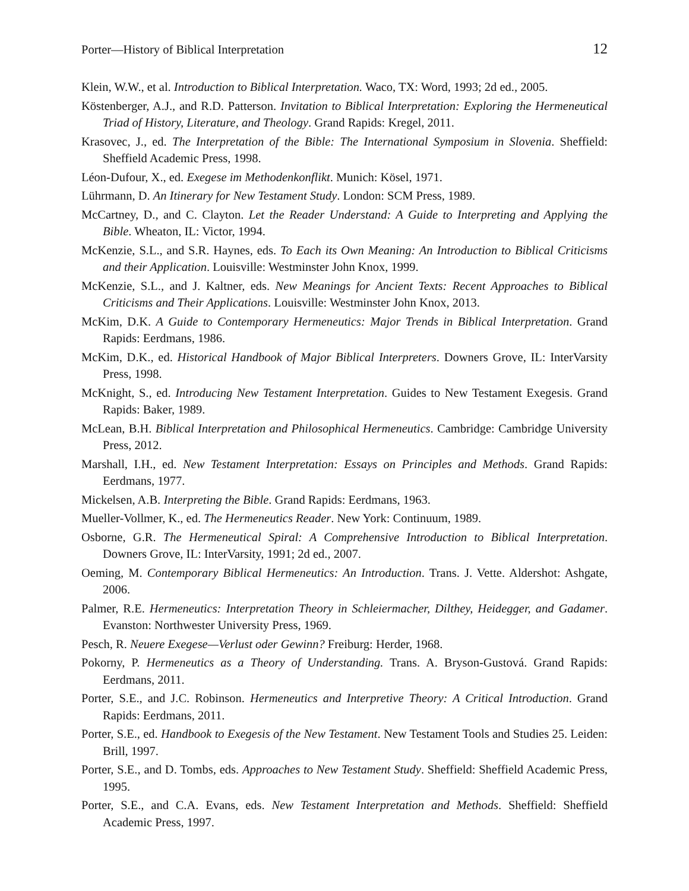Porter—History of Biblical Interpretation 12
Klein, W.W., et al. Introduction to Biblical Interpretation. Waco, TX: Word, 1993; 2d ed., 2005.
Köstenberger, A.J., and R.D. Patterson. Invitation to Biblical Interpretation: Exploring the Hermeneutical Triad of History, Literature, and Theology. Grand Rapids: Kregel, 2011.
Krasovec, J., ed. The Interpretation of the Bible: The International Symposium in Slovenia. Sheffield: Sheffield Academic Press, 1998.
Léon-Dufour, X., ed. Exegese im Methodenkonflikt. Munich: Kösel, 1971.
Lührmann, D. An Itinerary for New Testament Study. London: SCM Press, 1989.
McCartney, D., and C. Clayton. Let the Reader Understand: A Guide to Interpreting and Applying the Bible. Wheaton, IL: Victor, 1994.
McKenzie, S.L., and S.R. Haynes, eds. To Each its Own Meaning: An Introduction to Biblical Criticisms and their Application. Louisville: Westminster John Knox, 1999.
McKenzie, S.L., and J. Kaltner, eds. New Meanings for Ancient Texts: Recent Approaches to Biblical Criticisms and Their Applications. Louisville: Westminster John Knox, 2013.
McKim, D.K. A Guide to Contemporary Hermeneutics: Major Trends in Biblical Interpretation. Grand Rapids: Eerdmans, 1986.
McKim, D.K., ed. Historical Handbook of Major Biblical Interpreters. Downers Grove, IL: InterVarsity Press, 1998.
McKnight, S., ed. Introducing New Testament Interpretation. Guides to New Testament Exegesis. Grand Rapids: Baker, 1989.
McLean, B.H. Biblical Interpretation and Philosophical Hermeneutics. Cambridge: Cambridge University Press, 2012.
Marshall, I.H., ed. New Testament Interpretation: Essays on Principles and Methods. Grand Rapids: Eerdmans, 1977.
Mickelsen, A.B. Interpreting the Bible. Grand Rapids: Eerdmans, 1963.
Mueller-Vollmer, K., ed. The Hermeneutics Reader. New York: Continuum, 1989.
Osborne, G.R. The Hermeneutical Spiral: A Comprehensive Introduction to Biblical Interpretation. Downers Grove, IL: InterVarsity, 1991; 2d ed., 2007.
Oeming, M. Contemporary Biblical Hermeneutics: An Introduction. Trans. J. Vette. Aldershot: Ashgate, 2006.
Palmer, R.E. Hermeneutics: Interpretation Theory in Schleiermacher, Dilthey, Heidegger, and Gadamer. Evanston: Northwester University Press, 1969.
Pesch, R. Neuere Exegese—Verlust oder Gewinn? Freiburg: Herder, 1968.
Pokorny, P. Hermeneutics as a Theory of Understanding. Trans. A. Bryson-Gustová. Grand Rapids: Eerdmans, 2011.
Porter, S.E., and J.C. Robinson. Hermeneutics and Interpretive Theory: A Critical Introduction. Grand Rapids: Eerdmans, 2011.
Porter, S.E., ed. Handbook to Exegesis of the New Testament. New Testament Tools and Studies 25. Leiden: Brill, 1997.
Porter, S.E., and D. Tombs, eds. Approaches to New Testament Study. Sheffield: Sheffield Academic Press, 1995.
Porter, S.E., and C.A. Evans, eds. New Testament Interpretation and Methods. Sheffield: Sheffield Academic Press, 1997.